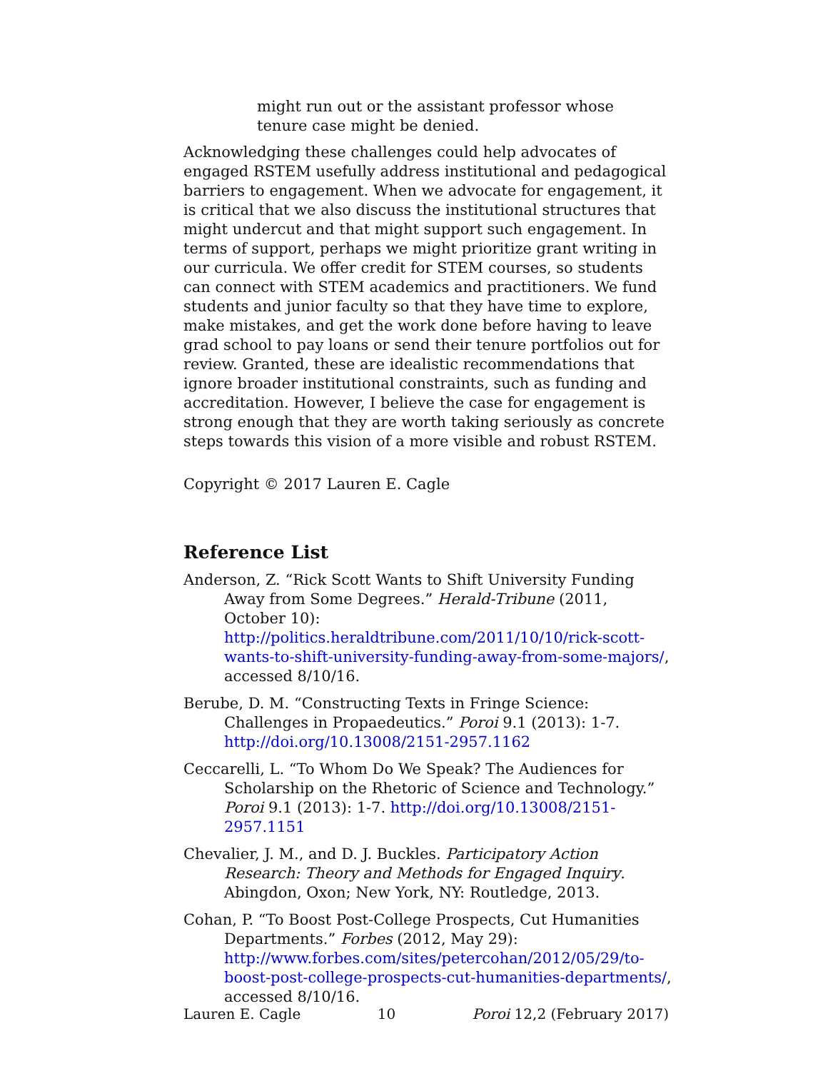might run out or the assistant professor whose tenure case might be denied.
Acknowledging these challenges could help advocates of engaged RSTEM usefully address institutional and pedagogical barriers to engagement. When we advocate for engagement, it is critical that we also discuss the institutional structures that might undercut and that might support such engagement. In terms of support, perhaps we might prioritize grant writing in our curricula. We offer credit for STEM courses, so students can connect with STEM academics and practitioners. We fund students and junior faculty so that they have time to explore, make mistakes, and get the work done before having to leave grad school to pay loans or send their tenure portfolios out for review. Granted, these are idealistic recommendations that ignore broader institutional constraints, such as funding and accreditation. However, I believe the case for engagement is strong enough that they are worth taking seriously as concrete steps towards this vision of a more visible and robust RSTEM.
Copyright © 2017 Lauren E. Cagle
Reference List
Anderson, Z. “Rick Scott Wants to Shift University Funding Away from Some Degrees.” Herald-Tribune (2011, October 10): http://politics.heraldtribune.com/2011/10/10/rick-scott-wants-to-shift-university-funding-away-from-some-majors/, accessed 8/10/16.
Berube, D. M. “Constructing Texts in Fringe Science: Challenges in Propaedeutics.” Poroi 9.1 (2013): 1-7. http://doi.org/10.13008/2151-2957.1162
Ceccarelli, L. “To Whom Do We Speak? The Audiences for Scholarship on the Rhetoric of Science and Technology.” Poroi 9.1 (2013): 1-7. http://doi.org/10.13008/2151-2957.1151
Chevalier, J. M., and D. J. Buckles. Participatory Action Research: Theory and Methods for Engaged Inquiry. Abingdon, Oxon; New York, NY: Routledge, 2013.
Cohan, P. “To Boost Post-College Prospects, Cut Humanities Departments.” Forbes (2012, May 29): http://www.forbes.com/sites/petercohan/2012/05/29/to-boost-post-college-prospects-cut-humanities-departments/, accessed 8/10/16.
Lauren E. Cagle 10 Poroi 12,2 (February 2017)